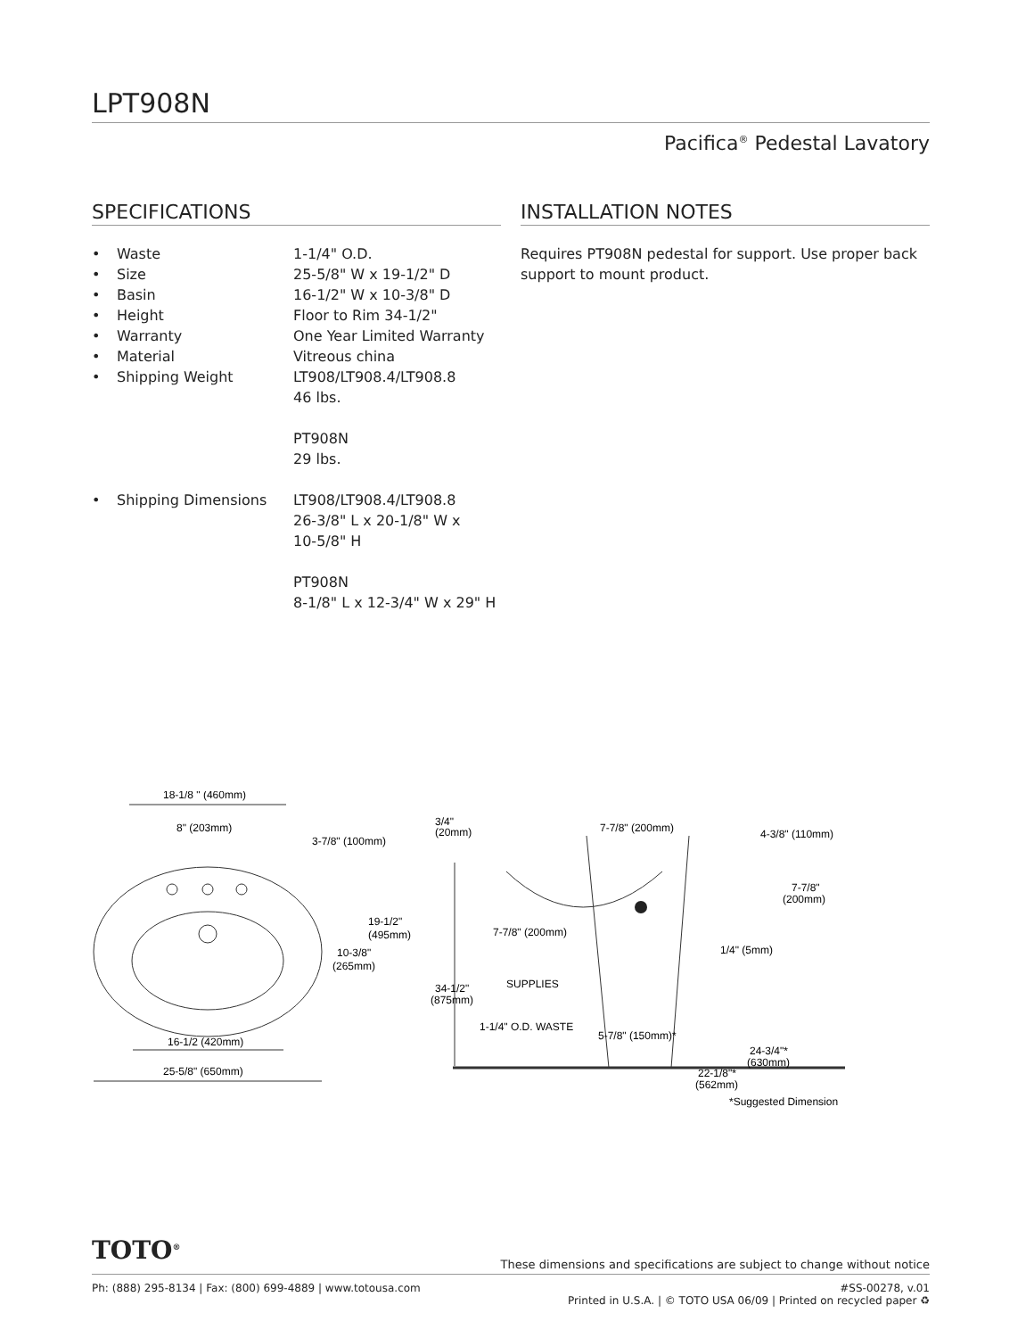LPT908N
Pacifica<sup>®</sup> Pedestal Lavatory
SPECIFICATIONS
| • | Waste | 1-1/4" O.D. |
| • | Size | 25-5/8" W x 19-1/2" D |
| • | Basin | 16-1/2" W x 10-3/8" D |
| • | Height | Floor to Rim 34-1/2" |
| • | Warranty | One Year Limited Warranty |
| • | Material | Vitreous china |
| • | Shipping Weight | LT908/LT908.4/LT908.8 46 lbs. PT908N 29 lbs. |
| • | Shipping Dimensions | LT908/LT908.4/LT908.8 26-3/8" L x 20-1/8" W x 10-5/8" H PT908N 8-1/8" L x 12-3/4" W x 29" H |
INSTALLATION NOTES
Requires PT908N pedestal for support. Use proper back support to mount product.
18-1/8 " (460mm)
8" (203mm)
3-7/8" (100mm)
19-1/2"
(495mm)
10-3/8"
(265mm)
16-1/2 (420mm)
25-5/8" (650mm)
3/4"
(20mm)
7-7/8" (200mm)
4-3/8" (110mm)
7-7/8"
(200mm)
7-7/8" (200mm)
1/4" (5mm)
SUPPLIES
34-1/2"
(875mm)
1-1/4" O.D. WASTE
5-7/8" (150mm)*
24-3/4"*
(630mm)
22-1/8"*
(562mm)
*Suggested Dimension
TOTO<sup>®</sup>
These dimensions and specifications are subject to change without notice
Ph: (888) 295-8134 | Fax: (800) 699-4889 | www.totousa.com #SS-00278, v.01
Printed in U.S.A. | © TOTO USA 06/09 | Printed on recycled paper ♻